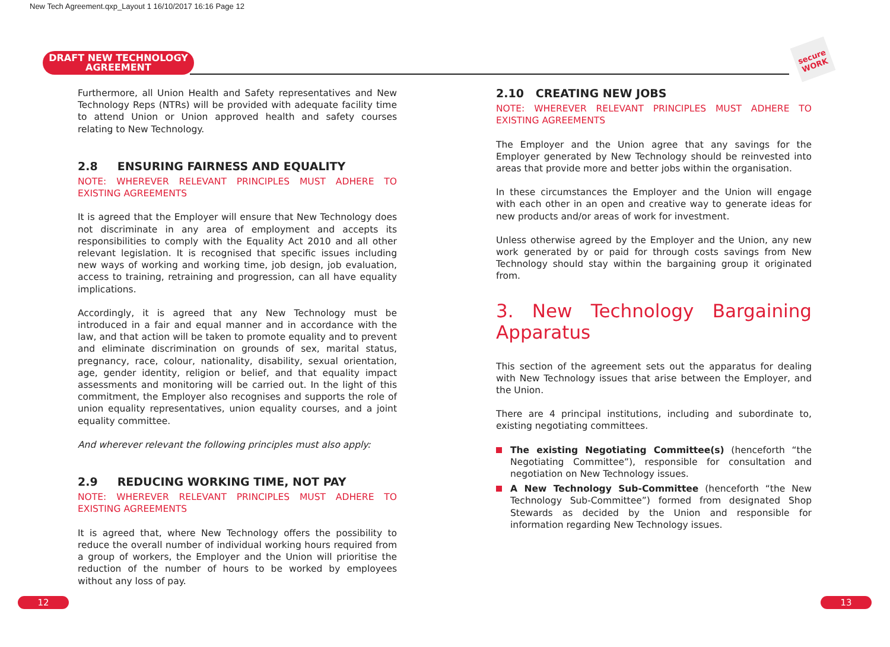New Tech Agreement.qxp_Layout 1 16/10/2017 16:16 Page 12
DRAFT NEW TECHNOLOGY
AGREEMENT
secure WORK
Furthermore, all Union Health and Safety representatives and New Technology Reps (NTRs) will be provided with adequate facility time to attend Union or Union approved health and safety courses relating to New Technology.
2.8 ENSURING FAIRNESS AND EQUALITY
NOTE: WHEREVER RELEVANT PRINCIPLES MUST ADHERE TO EXISTING AGREEMENTS
It is agreed that the Employer will ensure that New Technology does not discriminate in any area of employment and accepts its responsibilities to comply with the Equality Act 2010 and all other relevant legislation. It is recognised that specific issues including new ways of working and working time, job design, job evaluation, access to training, retraining and progression, can all have equality implications.
Accordingly, it is agreed that any New Technology must be introduced in a fair and equal manner and in accordance with the law, and that action will be taken to promote equality and to prevent and eliminate discrimination on grounds of sex, marital status, pregnancy, race, colour, nationality, disability, sexual orientation, age, gender identity, religion or belief, and that equality impact assessments and monitoring will be carried out. In the light of this commitment, the Employer also recognises and supports the role of union equality representatives, union equality courses, and a joint equality committee.
And wherever relevant the following principles must also apply:
2.9 REDUCING WORKING TIME, NOT PAY
NOTE: WHEREVER RELEVANT PRINCIPLES MUST ADHERE TO EXISTING AGREEMENTS
It is agreed that, where New Technology offers the possibility to reduce the overall number of individual working hours required from a group of workers, the Employer and the Union will prioritise the reduction of the number of hours to be worked by employees without any loss of pay.
2.10 CREATING NEW JOBS
NOTE: WHEREVER RELEVANT PRINCIPLES MUST ADHERE TO EXISTING AGREEMENTS
The Employer and the Union agree that any savings for the Employer generated by New Technology should be reinvested into areas that provide more and better jobs within the organisation.
In these circumstances the Employer and the Union will engage with each other in an open and creative way to generate ideas for new products and/or areas of work for investment.
Unless otherwise agreed by the Employer and the Union, any new work generated by or paid for through costs savings from New Technology should stay within the bargaining group it originated from.
3. New Technology Bargaining Apparatus
This section of the agreement sets out the apparatus for dealing with New Technology issues that arise between the Employer, and the Union.
There are 4 principal institutions, including and subordinate to, existing negotiating committees.
The existing Negotiating Committee(s) (henceforth “the Negotiating Committee”), responsible for consultation and negotiation on New Technology issues.
A New Technology Sub-Committee (henceforth “the New Technology Sub-Committee”) formed from designated Shop Stewards as decided by the Union and responsible for information regarding New Technology issues.
12 13